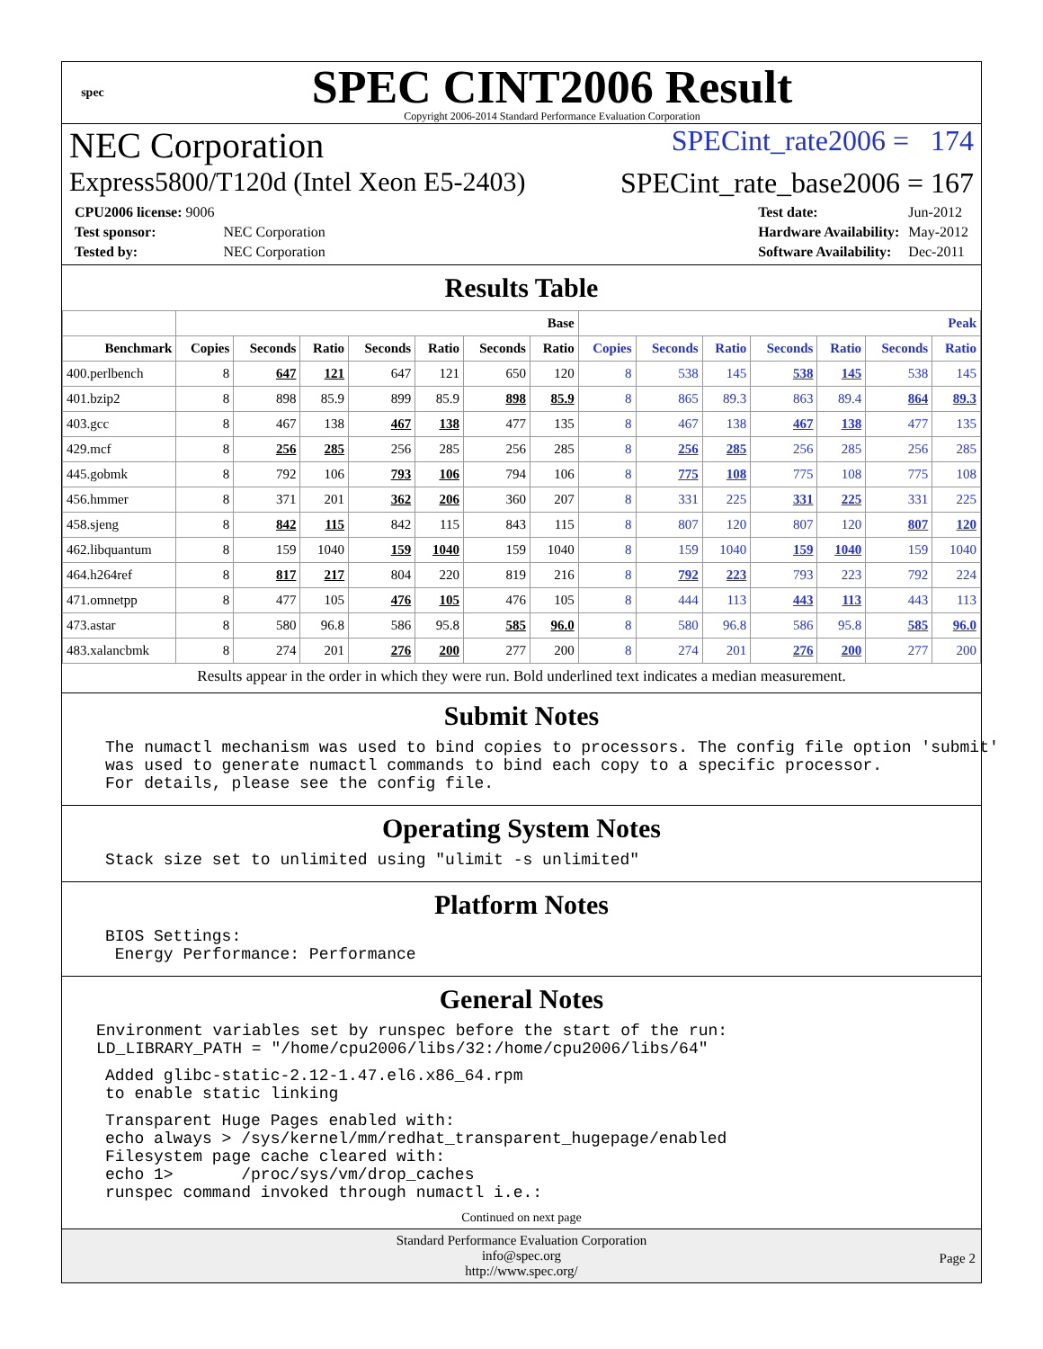spec
SPEC CINT2006 Result
Copyright 2006-2014 Standard Performance Evaluation Corporation
NEC Corporation SPECint_rate2006 = 174
Express5800/T120d (Intel Xeon E5-2403) SPECint_rate_base2006 = 167
| CPU2006 license: 9006 | |
| Test sponsor: | NEC Corporation |
| Tested by: | NEC Corporation |
| Test date: | Jun-2012 |
| Hardware Availability: | May-2012 |
| Software Availability: | Dec-2011 |
Results Table
| | Base | | | | | | | Peak | | | | | | |
| --- | --- | --- | --- | --- | --- | --- | --- | --- | --- | --- | --- | --- | --- | --- |
| Benchmark | Copies | Seconds | Ratio | Seconds | Ratio | Seconds | Ratio | Copies | Seconds | Ratio | Seconds | Ratio | Seconds | Ratio |
| 400.perlbench | 8 | 647 | 121 | 647 | 121 | 650 | 120 | 8 | 538 | 145 | 538 | 145 | 538 | 145 |
| 401.bzip2 | 8 | 898 | 85.9 | 899 | 85.9 | 898 | 85.9 | 8 | 865 | 89.3 | 863 | 89.4 | 864 | 89.3 |
| 403.gcc | 8 | 467 | 138 | 467 | 138 | 477 | 135 | 8 | 467 | 138 | 467 | 138 | 477 | 135 |
| 429.mcf | 8 | 256 | 285 | 256 | 285 | 256 | 285 | 8 | 256 | 285 | 256 | 285 | 256 | 285 |
| 445.gobmk | 8 | 792 | 106 | 793 | 106 | 794 | 106 | 8 | 775 | 108 | 775 | 108 | 775 | 108 |
| 456.hmmer | 8 | 371 | 201 | 362 | 206 | 360 | 207 | 8 | 331 | 225 | 331 | 225 | 331 | 225 |
| 458.sjeng | 8 | 842 | 115 | 842 | 115 | 843 | 115 | 8 | 807 | 120 | 807 | 120 | 807 | 120 |
| 462.libquantum | 8 | 159 | 1040 | 159 | 1040 | 159 | 1040 | 8 | 159 | 1040 | 159 | 1040 | 159 | 1040 |
| 464.h264ref | 8 | 817 | 217 | 804 | 220 | 819 | 216 | 8 | 792 | 223 | 793 | 223 | 792 | 224 |
| 471.omnetpp | 8 | 477 | 105 | 476 | 105 | 476 | 105 | 8 | 444 | 113 | 443 | 113 | 443 | 113 |
| 473.astar | 8 | 580 | 96.8 | 586 | 95.8 | 585 | 96.0 | 8 | 580 | 96.8 | 586 | 95.8 | 585 | 96.0 |
| 483.xalancbmk | 8 | 274 | 201 | 276 | 200 | 277 | 200 | 8 | 274 | 201 | 276 | 200 | 277 | 200 |
Results appear in the order in which they were run. Bold underlined text indicates a median measurement.
Submit Notes
The numactl mechanism was used to bind copies to processors. The config file option 'submit'
was used to generate numactl commands to bind each copy to a specific processor.
For details, please see the config file.
Operating System Notes
Stack size set to unlimited using "ulimit -s unlimited"
Platform Notes
BIOS Settings:
 Energy Performance: Performance
General Notes
Environment variables set by runspec before the start of the run:
LD_LIBRARY_PATH = "/home/cpu2006/libs/32:/home/cpu2006/libs/64"
Added glibc-static-2.12-1.47.el6.x86_64.rpm
to enable static linking
Transparent Huge Pages enabled with:
echo always > /sys/kernel/mm/redhat_transparent_hugepage/enabled
Filesystem page cache cleared with:
echo 1>       /proc/sys/vm/drop_caches
runspec command invoked through numactl i.e.:
Continued on next page
Standard Performance Evaluation Corporation
info@spec.org
http://www.spec.org/
Page 2